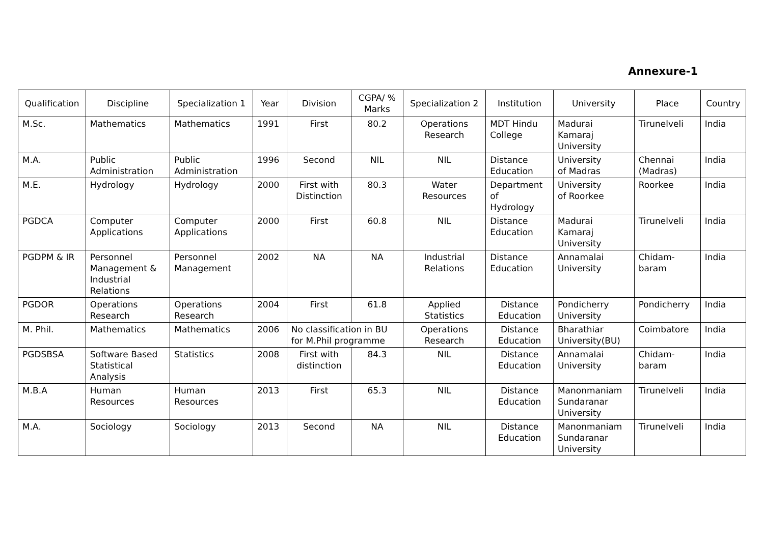Annexure-1
| Qualification | Discipline | Specialization 1 | Year | Division | CGPA/ % Marks | Specialization 2 | Institution | University | Place | Country |
| --- | --- | --- | --- | --- | --- | --- | --- | --- | --- | --- |
| M.Sc. | Mathematics | Mathematics | 1991 | First | 80.2 | Operations Research | MDT Hindu College | Madurai Kamaraj University | Tirunelveli | India |
| M.A. | Public Administration | Public Administration | 1996 | Second | NIL | NIL | Distance Education | University of Madras | Chennai (Madras) | India |
| M.E. | Hydrology | Hydrology | 2000 | First with Distinction | 80.3 | Water Resources | Department of Hydrology | University of Roorkee | Roorkee | India |
| PGDCA | Computer Applications | Computer Applications | 2000 | First | 60.8 | NIL | Distance Education | Madurai Kamaraj University | Tirunelveli | India |
| PGDPM & IR | Personnel Management & Industrial Relations | Personnel Management | 2002 | NA | NA | Industrial Relations | Distance Education | Annamalai University | Chidam- baram | India |
| PGDOR | Operations Research | Operations Research | 2004 | First | 61.8 | Applied Statistics | Distance Education | Pondicherry University | Pondicherry | India |
| M. Phil. | Mathematics | Mathematics | 2006 | No classification in BU for M.Phil programme | | Operations Research | Distance Education | Bharathiar University(BU) | Coimbatore | India |
| PGDSBSA | Software Based Statistical Analysis | Statistics | 2008 | First with distinction | 84.3 | NIL | Distance Education | Annamalai University | Chidam- baram | India |
| M.B.A | Human Resources | Human Resources | 2013 | First | 65.3 | NIL | Distance Education | Manonmaniam Sundaranar University | Tirunelveli | India |
| M.A. | Sociology | Sociology | 2013 | Second | NA | NIL | Distance Education | Manonmaniam Sundaranar University | Tirunelveli | India |